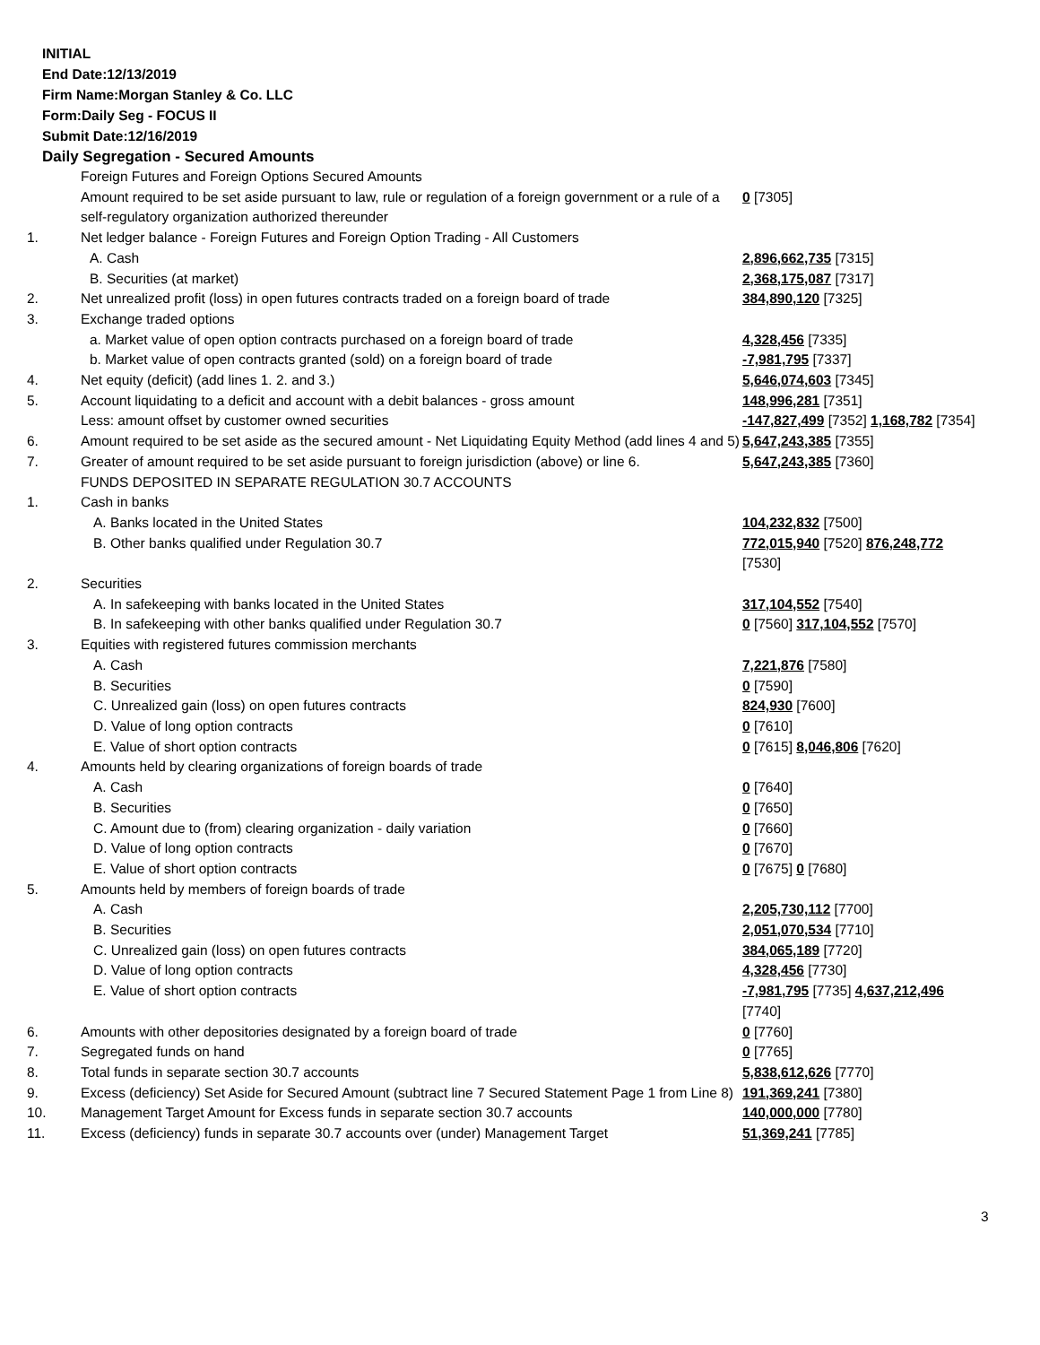INITIAL
End Date:12/13/2019
Firm Name:Morgan Stanley & Co. LLC
Form:Daily Seg - FOCUS II
Submit Date:12/16/2019
Daily Segregation - Secured Amounts
| | Foreign Futures and Foreign Options Secured Amounts | |
| | Amount required to be set aside pursuant to law, rule or regulation of a foreign government or a rule of a self-regulatory organization authorized thereunder | 0 [7305] |
| 1. | Net ledger balance - Foreign Futures and Foreign Option Trading - All Customers | |
| | A. Cash | 2,896,662,735 [7315] |
| | B. Securities (at market) | 2,368,175,087 [7317] |
| 2. | Net unrealized profit (loss) in open futures contracts traded on a foreign board of trade | 384,890,120 [7325] |
| 3. | Exchange traded options | |
| | a. Market value of open option contracts purchased on a foreign board of trade | 4,328,456 [7335] |
| | b. Market value of open contracts granted (sold) on a foreign board of trade | -7,981,795 [7337] |
| 4. | Net equity (deficit) (add lines 1. 2. and 3.) | 5,646,074,603 [7345] |
| 5. | Account liquidating to a deficit and account with a debit balances - gross amount | 148,996,281 [7351] |
| | Less: amount offset by customer owned securities | -147,827,499 [7352] 1,168,782 [7354] |
| 6. | Amount required to be set aside as the secured amount - Net Liquidating Equity Method (add lines 4 and 5) | 5,647,243,385 [7355] |
| 7. | Greater of amount required to be set aside pursuant to foreign jurisdiction (above) or line 6. | 5,647,243,385 [7360] |
| | FUNDS DEPOSITED IN SEPARATE REGULATION 30.7 ACCOUNTS | |
| 1. | Cash in banks | |
| | A. Banks located in the United States | 104,232,832 [7500] |
| | B. Other banks qualified under Regulation 30.7 | 772,015,940 [7520] 876,248,772 [7530] |
| 2. | Securities | |
| | A. In safekeeping with banks located in the United States | 317,104,552 [7540] |
| | B. In safekeeping with other banks qualified under Regulation 30.7 | 0 [7560] 317,104,552 [7570] |
| 3. | Equities with registered futures commission merchants | |
| | A. Cash | 7,221,876 [7580] |
| | B. Securities | 0 [7590] |
| | C. Unrealized gain (loss) on open futures contracts | 824,930 [7600] |
| | D. Value of long option contracts | 0 [7610] |
| | E. Value of short option contracts | 0 [7615] 8,046,806 [7620] |
| 4. | Amounts held by clearing organizations of foreign boards of trade | |
| | A. Cash | 0 [7640] |
| | B. Securities | 0 [7650] |
| | C. Amount due to (from) clearing organization - daily variation | 0 [7660] |
| | D. Value of long option contracts | 0 [7670] |
| | E. Value of short option contracts | 0 [7675] 0 [7680] |
| 5. | Amounts held by members of foreign boards of trade | |
| | A. Cash | 2,205,730,112 [7700] |
| | B. Securities | 2,051,070,534 [7710] |
| | C. Unrealized gain (loss) on open futures contracts | 384,065,189 [7720] |
| | D. Value of long option contracts | 4,328,456 [7730] |
| | E. Value of short option contracts | -7,981,795 [7735] 4,637,212,496 [7740] |
| 6. | Amounts with other depositories designated by a foreign board of trade | 0 [7760] |
| 7. | Segregated funds on hand | 0 [7765] |
| 8. | Total funds in separate section 30.7 accounts | 5,838,612,626 [7770] |
| 9. | Excess (deficiency) Set Aside for Secured Amount (subtract line 7 Secured Statement Page 1 from Line 8) | 191,369,241 [7380] |
| 10. | Management Target Amount for Excess funds in separate section 30.7 accounts | 140,000,000 [7780] |
| 11. | Excess (deficiency) funds in separate 30.7 accounts over (under) Management Target | 51,369,241 [7785] |
3